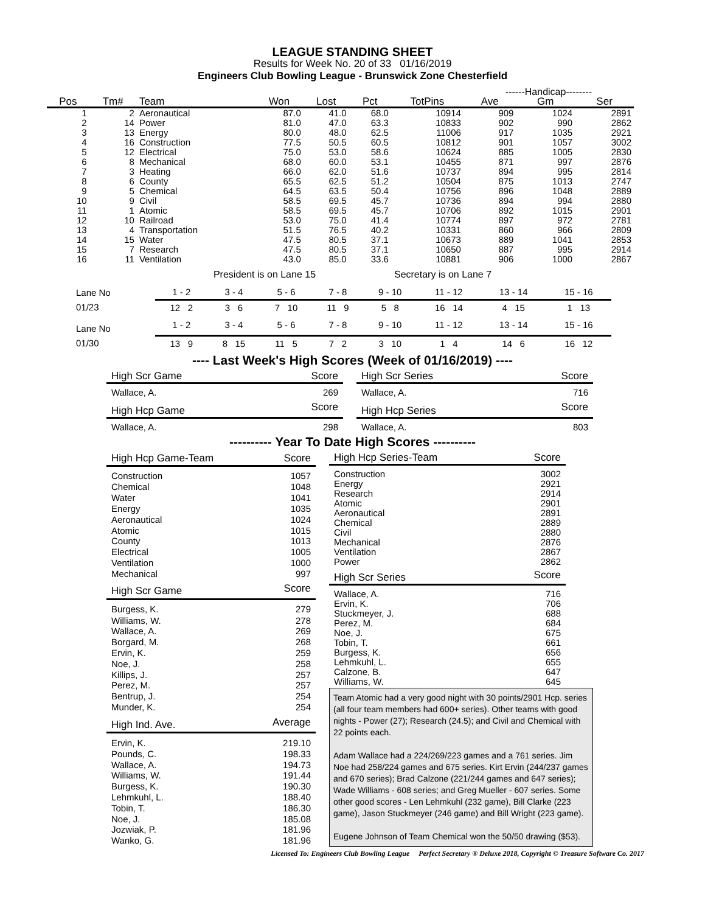LEAGUE STANDING SHEET
Results for Week No. 20 of 33 01/16/2019
Engineers Club Bowling League - Brunswick Zone Chesterfield
| | | | | | | | ------Handicap-------- | | | |
| Pos | Tm# | Team | Won | Lost | Pct | TotPins | Ave | Gm | Ser | |
| 1 | 2 | Aeronautical | 87.0 | 41.0 | 68.0 | 10914 | 909 | 1024 | 2891 | |
| 2 | 14 | Power | 81.0 | 47.0 | 63.3 | 10833 | 902 | 990 | 2862 | |
| 3 | 13 | Energy | 80.0 | 48.0 | 62.5 | 11006 | 917 | 1035 | 2921 | |
| 4 | 16 | Construction | 77.5 | 50.5 | 60.5 | 10812 | 901 | 1057 | 3002 | |
| 5 | 12 | Electrical | 75.0 | 53.0 | 58.6 | 10624 | 885 | 1005 | 2830 | |
| 6 | 8 | Mechanical | 68.0 | 60.0 | 53.1 | 10455 | 871 | 997 | 2876 | |
| 7 | 3 | Heating | 66.0 | 62.0 | 51.6 | 10737 | 894 | 995 | 2814 | |
| 8 | 6 | County | 65.5 | 62.5 | 51.2 | 10504 | 875 | 1013 | 2747 | |
| 9 | 5 | Chemical | 64.5 | 63.5 | 50.4 | 10756 | 896 | 1048 | 2889 | |
| 10 | 9 | Civil | 58.5 | 69.5 | 45.7 | 10736 | 894 | 994 | 2880 | |
| 11 | 1 | Atomic | 58.5 | 69.5 | 45.7 | 10706 | 892 | 1015 | 2901 | |
| 12 | 10 | Railroad | 53.0 | 75.0 | 41.4 | 10774 | 897 | 972 | 2781 | |
| 13 | 4 | Transportation | 51.5 | 76.5 | 40.2 | 10331 | 860 | 966 | 2809 | |
| 14 | 15 | Water | 47.5 | 80.5 | 37.1 | 10673 | 889 | 1041 | 2853 | |
| 15 | 7 | Research | 47.5 | 80.5 | 37.1 | 10650 | 887 | 995 | 2914 | |
| 16 | 11 | Ventilation | 43.0 | 85.0 | 33.6 | 10881 | 906 | 1000 | 2867 | |
President is on Lane 15 Secretary is on Lane 7
| Lane No | 1 - 2 | 3 - 4 | 5 - 6 | 7 - 8 | 9 - 10 | 11 - 12 | 13 - 14 | 15 - 16 |
| 01/23 | 12 2 | 3 6 | 7 10 | 11 9 | 5 8 | 16 14 | 4 15 | 1 13 |
| Lane No | 1 - 2 | 3 - 4 | 5 - 6 | 7 - 8 | 9 - 10 | 11 - 12 | 13 - 14 | 15 - 16 |
| 01/30 | 13 9 | 8 15 | 11 5 | 7 2 | 3 10 | 1 4 | 14 6 | 16 12 |
---- Last Week's High Scores (Week of 01/16/2019) ----
| High Scr Game | Score |
| --- | --- |
| Wallace, A. | 269 |
| High Hcp Game | Score |
| Wallace, A. | 298 |
| High Scr Series | Score |
| --- | --- |
| Wallace, A. | 716 |
| High Hcp Series | Score |
| Wallace, A. | 803 |
---------- Year To Date High Scores ----------
| High Hcp Game-Team | Score |
| --- | --- |
| Construction | 1057 |
| Chemical | 1048 |
| Water | 1041 |
| Energy | 1035 |
| Aeronautical | 1024 |
| Atomic | 1015 |
| County | 1013 |
| Electrical | 1005 |
| Ventilation | 1000 |
| Mechanical | 997 |
| High Scr Game | Score |
| Burgess, K. | 279 |
| Williams, W. | 278 |
| Wallace, A. | 269 |
| Borgard, M. | 268 |
| Ervin, K. | 259 |
| Noe, J. | 258 |
| Killips, J. | 257 |
| Perez, M. | 257 |
| Bentrup, J. | 254 |
| Munder, K. | 254 |
| High Ind. Ave. | Average |
| Ervin, K. | 219.10 |
| Pounds, C. | 198.33 |
| Wallace, A. | 194.73 |
| Williams, W. | 191.44 |
| Burgess, K. | 190.30 |
| Lehmkuhl, L. | 188.40 |
| Tobin, T. | 186.30 |
| Noe, J. | 185.08 |
| Jozwiak, P. | 181.96 |
| Wanko, G. | 181.96 |
| High Hcp Series-Team | Score |
| --- | --- |
| Construction | 3002 |
| Energy | 2921 |
| Research | 2914 |
| Atomic | 2901 |
| Aeronautical | 2891 |
| Chemical | 2889 |
| Civil | 2880 |
| Mechanical | 2876 |
| Ventilation | 2867 |
| Power | 2862 |
| High Scr Series | Score |
| Wallace, A. | 716 |
| Ervin, K. | 706 |
| Stuckmeyer, J. | 688 |
| Perez, M. | 684 |
| Noe, J. | 675 |
| Tobin, T. | 661 |
| Burgess, K. | 656 |
| Lehmkuhl, L. | 655 |
| Calzone, B. | 647 |
| Williams, W. | 645 |
Team Atomic had a very good night with 30 points/2901 Hcp. series (all four team members had 600+ series). Other teams with good nights - Power (27); Research (24.5); and Civil and Chemical with 22 points each.
Adam Wallace had a 224/269/223 games and a 761 series. Jim Noe had 258/224 games and 675 series. Kirt Ervin (244/237 games and 670 series); Brad Calzone (221/244 games and 647 series); Wade Williams - 608 series; and Greg Mueller - 607 series. Some other good scores - Len Lehmkuhl (232 game), Bill Clarke (223 game), Jason Stuckmeyer (246 game) and Bill Wright (223 game).
Eugene Johnson of Team Chemical won the 50/50 drawing ($53).
Licensed To: Engineers Club Bowling League Perfect Secretary ® Deluxe 2018, Copyright © Treasure Software Co. 2017